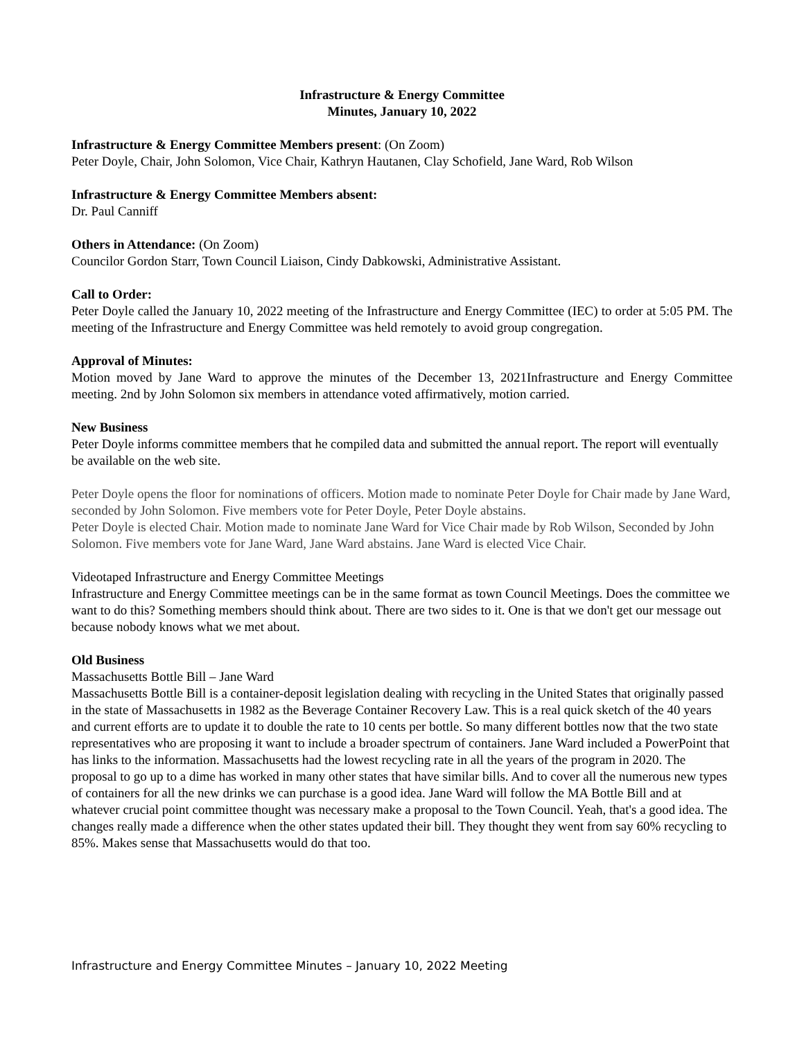Infrastructure & Energy Committee
Minutes, January 10, 2022
Infrastructure & Energy Committee Members present: (On Zoom)
Peter Doyle, Chair, John Solomon, Vice Chair, Kathryn Hautanen, Clay Schofield, Jane Ward, Rob Wilson
Infrastructure & Energy Committee Members absent:
Dr. Paul Canniff
Others in Attendance: (On Zoom)
Councilor Gordon Starr, Town Council Liaison, Cindy Dabkowski, Administrative Assistant.
Call to Order:
Peter Doyle called the January 10, 2022 meeting of the Infrastructure and Energy Committee (IEC) to order at 5:05 PM. The meeting of the Infrastructure and Energy Committee was held remotely to avoid group congregation.
Approval of Minutes:
Motion moved by Jane Ward to approve the minutes of the December 13, 2021Infrastructure and Energy Committee meeting. 2nd by John Solomon six members in attendance voted affirmatively, motion carried.
New Business
Peter Doyle informs committee members that he compiled data and submitted the annual report. The report will eventually be available on the web site.
Peter Doyle opens the floor for nominations of officers. Motion made to nominate Peter Doyle for Chair made by Jane Ward, seconded by John Solomon. Five members vote for Peter Doyle, Peter Doyle abstains.
Peter Doyle is elected Chair. Motion made to nominate Jane Ward for Vice Chair made by Rob Wilson, Seconded by John Solomon. Five members vote for Jane Ward, Jane Ward abstains. Jane Ward is elected Vice Chair.
Videotaped Infrastructure and Energy Committee Meetings
Infrastructure and Energy Committee meetings can be in the same format as town Council Meetings. Does the committee we want to do this? Something members should think about. There are two sides to it. One is that we don't get our message out because nobody knows what we met about.
Old Business
Massachusetts Bottle Bill – Jane Ward
Massachusetts Bottle Bill is a container-deposit legislation dealing with recycling in the United States that originally passed in the state of Massachusetts in 1982 as the Beverage Container Recovery Law. This is a real quick sketch of the 40 years and current efforts are to update it to double the rate to 10 cents per bottle. So many different bottles now that the two state representatives who are proposing it want to include a broader spectrum of containers. Jane Ward included a PowerPoint that has links to the information. Massachusetts had the lowest recycling rate in all the years of the program in 2020. The proposal to go up to a dime has worked in many other states that have similar bills. And to cover all the numerous new types of containers for all the new drinks we can purchase is a good idea. Jane Ward will follow the MA Bottle Bill and at whatever crucial point committee thought was necessary make a proposal to the Town Council. Yeah, that's a good idea. The changes really made a difference when the other states updated their bill. They thought they went from say 60% recycling to 85%. Makes sense that Massachusetts would do that too.
Infrastructure and Energy Committee Minutes – January 10, 2022 Meeting